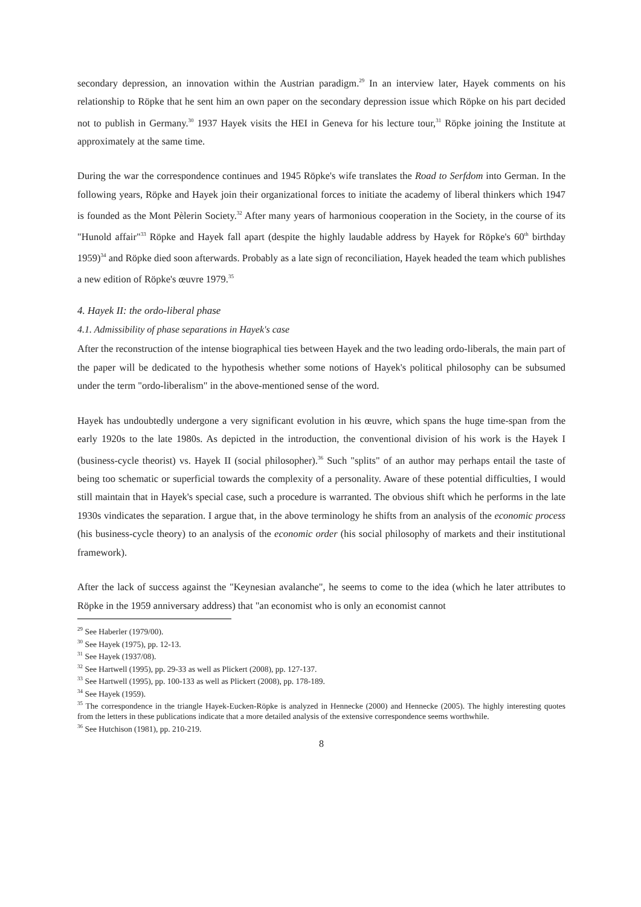secondary depression, an innovation within the Austrian paradigm.<sup>29</sup> In an interview later, Hayek comments on his relationship to Röpke that he sent him an own paper on the secondary depression issue which Röpke on his part decided not to publish in Germany.<sup>30</sup> 1937 Hayek visits the HEI in Geneva for his lecture tour,<sup>31</sup> Röpke joining the Institute at approximately at the same time.
During the war the correspondence continues and 1945 Röpke's wife translates the Road to Serfdom into German. In the following years, Röpke and Hayek join their organizational forces to initiate the academy of liberal thinkers which 1947 is founded as the Mont Pèlerin Society.<sup>32</sup> After many years of harmonious cooperation in the Society, in the course of its "Hunold affair"<sup>33</sup> Röpke and Hayek fall apart (despite the highly laudable address by Hayek for Röpke's 60<sup>th</sup> birthday 1959)<sup>34</sup> and Röpke died soon afterwards. Probably as a late sign of reconciliation, Hayek headed the team which publishes a new edition of Röpke's œuvre 1979.<sup>35</sup>
4. Hayek II: the ordo-liberal phase
4.1. Admissibility of phase separations in Hayek's case
After the reconstruction of the intense biographical ties between Hayek and the two leading ordo-liberals, the main part of the paper will be dedicated to the hypothesis whether some notions of Hayek's political philosophy can be subsumed under the term "ordo-liberalism" in the above-mentioned sense of the word.
Hayek has undoubtedly undergone a very significant evolution in his œuvre, which spans the huge time-span from the early 1920s to the late 1980s. As depicted in the introduction, the conventional division of his work is the Hayek I (business-cycle theorist) vs. Hayek II (social philosopher).<sup>36</sup> Such "splits" of an author may perhaps entail the taste of being too schematic or superficial towards the complexity of a personality. Aware of these potential difficulties, I would still maintain that in Hayek's special case, such a procedure is warranted. The obvious shift which he performs in the late 1930s vindicates the separation. I argue that, in the above terminology he shifts from an analysis of the economic process (his business-cycle theory) to an analysis of the economic order (his social philosophy of markets and their institutional framework).
After the lack of success against the "Keynesian avalanche", he seems to come to the idea (which he later attributes to Röpke in the 1959 anniversary address) that "an economist who is only an economist cannot
<sup>29</sup> See Haberler (1979/00).
<sup>30</sup> See Hayek (1975), pp. 12-13.
<sup>31</sup> See Hayek (1937/08).
<sup>32</sup> See Hartwell (1995), pp. 29-33 as well as Plickert (2008), pp. 127-137.
<sup>33</sup> See Hartwell (1995), pp. 100-133 as well as Plickert (2008), pp. 178-189.
<sup>34</sup> See Hayek (1959).
<sup>35</sup> The correspondence in the triangle Hayek-Eucken-Röpke is analyzed in Hennecke (2000) and Hennecke (2005). The highly interesting quotes from the letters in these publications indicate that a more detailed analysis of the extensive correspondence seems worthwhile.
<sup>36</sup> See Hutchison (1981), pp. 210-219.
8